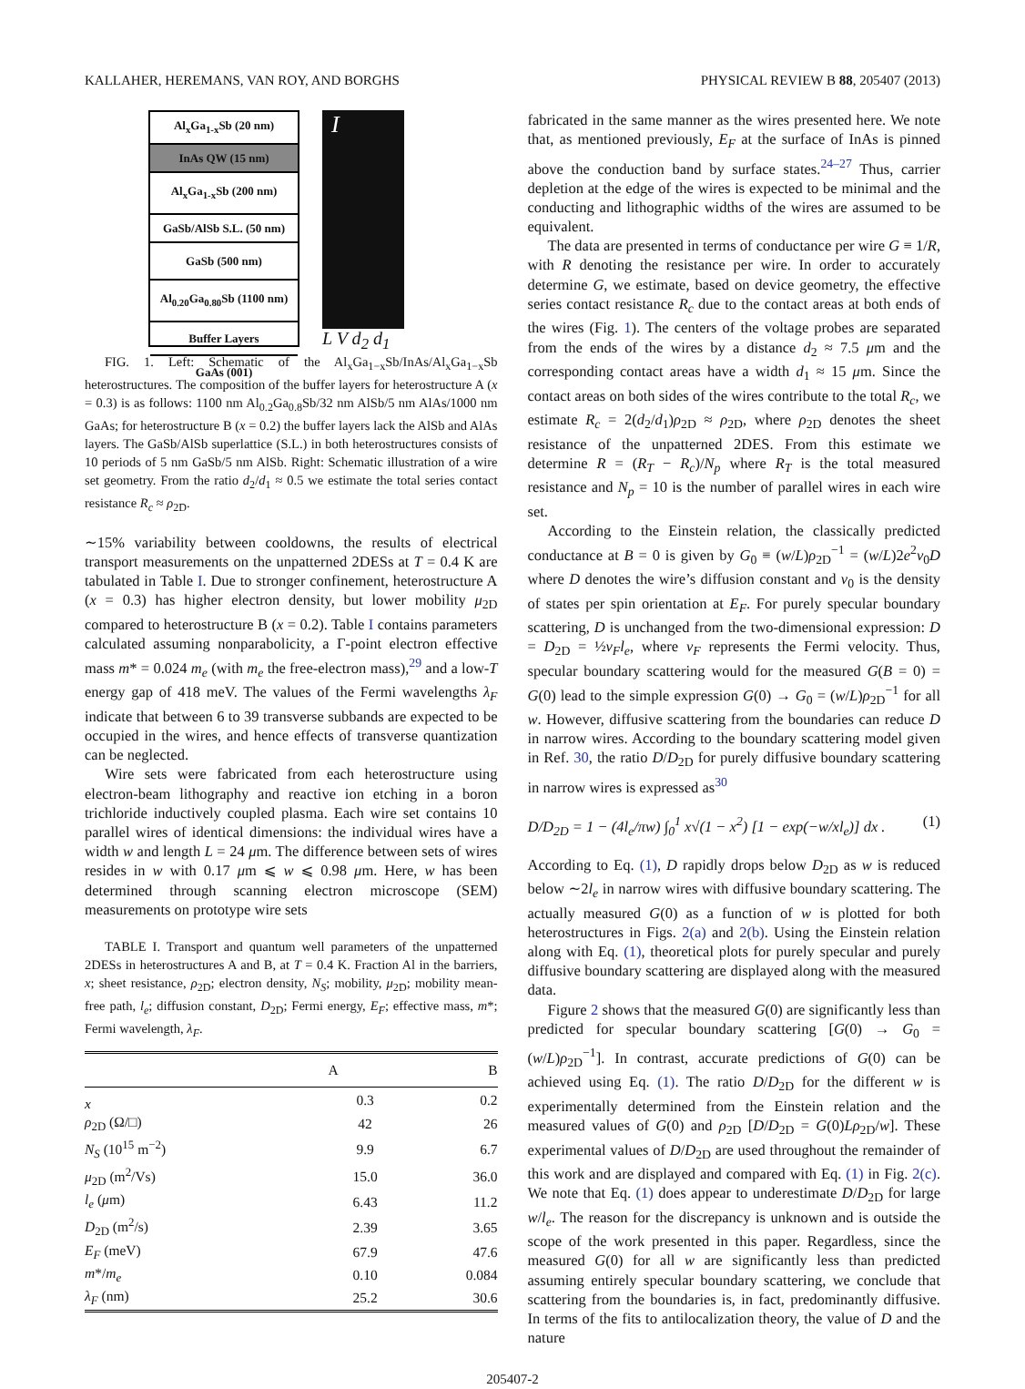KALLAHER, HEREMANS, VAN ROY, AND BORGHS PHYSICAL REVIEW B 88, 205407 (2013)
Al<sub>x</sub>Ga<sub>1-x</sub>Sb (20 nm)
InAs QW (15 nm)
Al<sub>x</sub>Ga<sub>1-x</sub>Sb (200 nm)
GaSb/AlSb S.L. (50 nm)
GaSb (500 nm)
Al<sub>0.20</sub>Ga<sub>0.80</sub>Sb (1100 nm)
Buffer Layers
GaAs (001)
I
L V d<sub>2</sub> d<sub>1</sub>
FIG. 1. Left: Schematic of the Al<sub>x</sub>Ga<sub>1−x</sub>Sb/InAs/Al<sub>x</sub>Ga<sub>1−x</sub>Sb heterostructures. The composition of the buffer layers for heterostructure A (x = 0.3) is as follows: 1100 nm Al<sub>0.2</sub>Ga<sub>0.8</sub>Sb/32 nm AlSb/5 nm AlAs/1000 nm GaAs; for heterostructure B (x = 0.2) the buffer layers lack the AlSb and AlAs layers. The GaSb/AlSb superlattice (S.L.) in both heterostructures consists of 10 periods of 5 nm GaSb/5 nm AlSb. Right: Schematic illustration of a wire set geometry. From the ratio d<sub>2</sub>/d<sub>1</sub> ≈ 0.5 we estimate the total series contact resistance R<sub>c</sub> ≈ ρ<sub>2D</sub>.
∼15% variability between cooldowns, the results of electrical transport measurements on the unpatterned 2DESs at T = 0.4 K are tabulated in Table I. Due to stronger confinement, heterostructure A (x = 0.3) has higher electron density, but lower mobility μ<sub>2D</sub> compared to heterostructure B (x = 0.2). Table I contains parameters calculated assuming nonparabolicity, a Γ-point electron effective mass m* = 0.024 m<sub>e</sub> (with m<sub>e</sub> the free-electron mass),<sup>29</sup> and a low-T energy gap of 418 meV. The values of the Fermi wavelengths λ<sub>F</sub> indicate that between 6 to 39 transverse subbands are expected to be occupied in the wires, and hence effects of transverse quantization can be neglected.
Wire sets were fabricated from each heterostructure using electron-beam lithography and reactive ion etching in a boron trichloride inductively coupled plasma. Each wire set contains 10 parallel wires of identical dimensions: the individual wires have a width w and length L = 24 μm. The difference between sets of wires resides in w with 0.17 μm ⩽ w ⩽ 0.98 μm. Here, w has been determined through scanning electron microscope (SEM) measurements on prototype wire sets
TABLE I. Transport and quantum well parameters of the unpatterned 2DESs in heterostructures A and B, at T = 0.4 K. Fraction Al in the barriers, x; sheet resistance, ρ<sub>2D</sub>; electron density, N<sub>S</sub>; mobility, μ<sub>2D</sub>; mobility mean-free path, l<sub>e</sub>; diffusion constant, D<sub>2D</sub>; Fermi energy, E<sub>F</sub>; effective mass, m*; Fermi wavelength, λ<sub>F</sub>.
| | A | B |
| --- | --- | --- |
| x | 0.3 | 0.2 |
| ρ<sub>2D</sub> (Ω/□) | 42 | 26 |
| N<sub>S</sub> (10<sup>15</sup> m<sup>−2</sup>) | 9.9 | 6.7 |
| μ<sub>2D</sub> (m<sup>2</sup>/Vs) | 15.0 | 36.0 |
| l<sub>e</sub> ( μ m) | 6.43 | 11.2 |
| D<sub>2D</sub> (m<sup>2</sup>/s) | 2.39 | 3.65 |
| E<sub>F</sub> (meV) | 67.9 | 47.6 |
| m */ m<sub>e</sub> | 0.10 | 0.084 |
| λ<sub>F</sub> (nm) | 25.2 | 30.6 |
fabricated in the same manner as the wires presented here. We note that, as mentioned previously, E<sub>F</sub> at the surface of InAs is pinned above the conduction band by surface states.<sup>24–27</sup> Thus, carrier depletion at the edge of the wires is expected to be minimal and the conducting and lithographic widths of the wires are assumed to be equivalent.
The data are presented in terms of conductance per wire G ≡ 1/R, with R denoting the resistance per wire. In order to accurately determine G, we estimate, based on device geometry, the effective series contact resistance R<sub>c</sub> due to the contact areas at both ends of the wires (Fig. 1). The centers of the voltage probes are separated from the ends of the wires by a distance d<sub>2</sub> ≈ 7.5 μm and the corresponding contact areas have a width d<sub>1</sub> ≈ 15 μm. Since the contact areas on both sides of the wires contribute to the total R<sub>c</sub>, we estimate R<sub>c</sub> = 2(d<sub>2</sub>/d<sub>1</sub>)ρ<sub>2D</sub> ≈ ρ<sub>2D</sub>, where ρ<sub>2D</sub> denotes the sheet resistance of the unpatterned 2DES. From this estimate we determine R = (R<sub>T</sub> − R<sub>c</sub>)/N<sub>p</sub> where R<sub>T</sub> is the total measured resistance and N<sub>p</sub> = 10 is the number of parallel wires in each wire set.
According to the Einstein relation, the classically predicted conductance at B = 0 is given by G<sub>0</sub> ≡ (w/L)ρ<sub>2D</sub><sup>−1</sup> = (w/L)2e<sup>2</sup>ν<sub>0</sub>D where D denotes the wire’s diffusion constant and ν<sub>0</sub> is the density of states per spin orientation at E<sub>F</sub>. For purely specular boundary scattering, D is unchanged from the two-dimensional expression: D = D<sub>2D</sub> = ½v<sub>F</sub>l<sub>e</sub>, where v<sub>F</sub> represents the Fermi velocity. Thus, specular boundary scattering would for the measured G(B = 0) = G(0) lead to the simple expression G(0) → G<sub>0</sub> = (w/L)ρ<sub>2D</sub><sup>−1</sup> for all w. However, diffusive scattering from the boundaries can reduce D in narrow wires. According to the boundary scattering model given in Ref. 30, the ratio D/D<sub>2D</sub> for purely diffusive boundary scattering in narrow wires is expressed as<sup>30</sup>
D/D<sub>2D</sub> = 1 − (4l<sub>e</sub>/πw) ∫<sub>0</sub><sup>1</sup> x√(1 − x<sup>2</sup>) [1 − exp(−w/xl<sub>e</sub>)] dx . (1)
According to Eq. (1), D rapidly drops below D<sub>2D</sub> as w is reduced below ∼2l<sub>e</sub> in narrow wires with diffusive boundary scattering. The actually measured G(0) as a function of w is plotted for both heterostructures in Figs. 2(a) and 2(b). Using the Einstein relation along with Eq. (1), theoretical plots for purely specular and purely diffusive boundary scattering are displayed along with the measured data.
Figure 2 shows that the measured G(0) are significantly less than predicted for specular boundary scattering [G(0) → G<sub>0</sub> = (w/L)ρ<sub>2D</sub><sup>−1</sup>]. In contrast, accurate predictions of G(0) can be achieved using Eq. (1). The ratio D/D<sub>2D</sub> for the different w is experimentally determined from the Einstein relation and the measured values of G(0) and ρ<sub>2D</sub> [D/D<sub>2D</sub> = G(0)Lρ<sub>2D</sub>/w]. These experimental values of D/D<sub>2D</sub> are used throughout the remainder of this work and are displayed and compared with Eq. (1) in Fig. 2(c). We note that Eq. (1) does appear to underestimate D/D<sub>2D</sub> for large w/l<sub>e</sub>. The reason for the discrepancy is unknown and is outside the scope of the work presented in this paper. Regardless, since the measured G(0) for all w are significantly less than predicted assuming entirely specular boundary scattering, we conclude that scattering from the boundaries is, in fact, predominantly diffusive. In terms of the fits to antilocalization theory, the value of D and the nature
205407-2